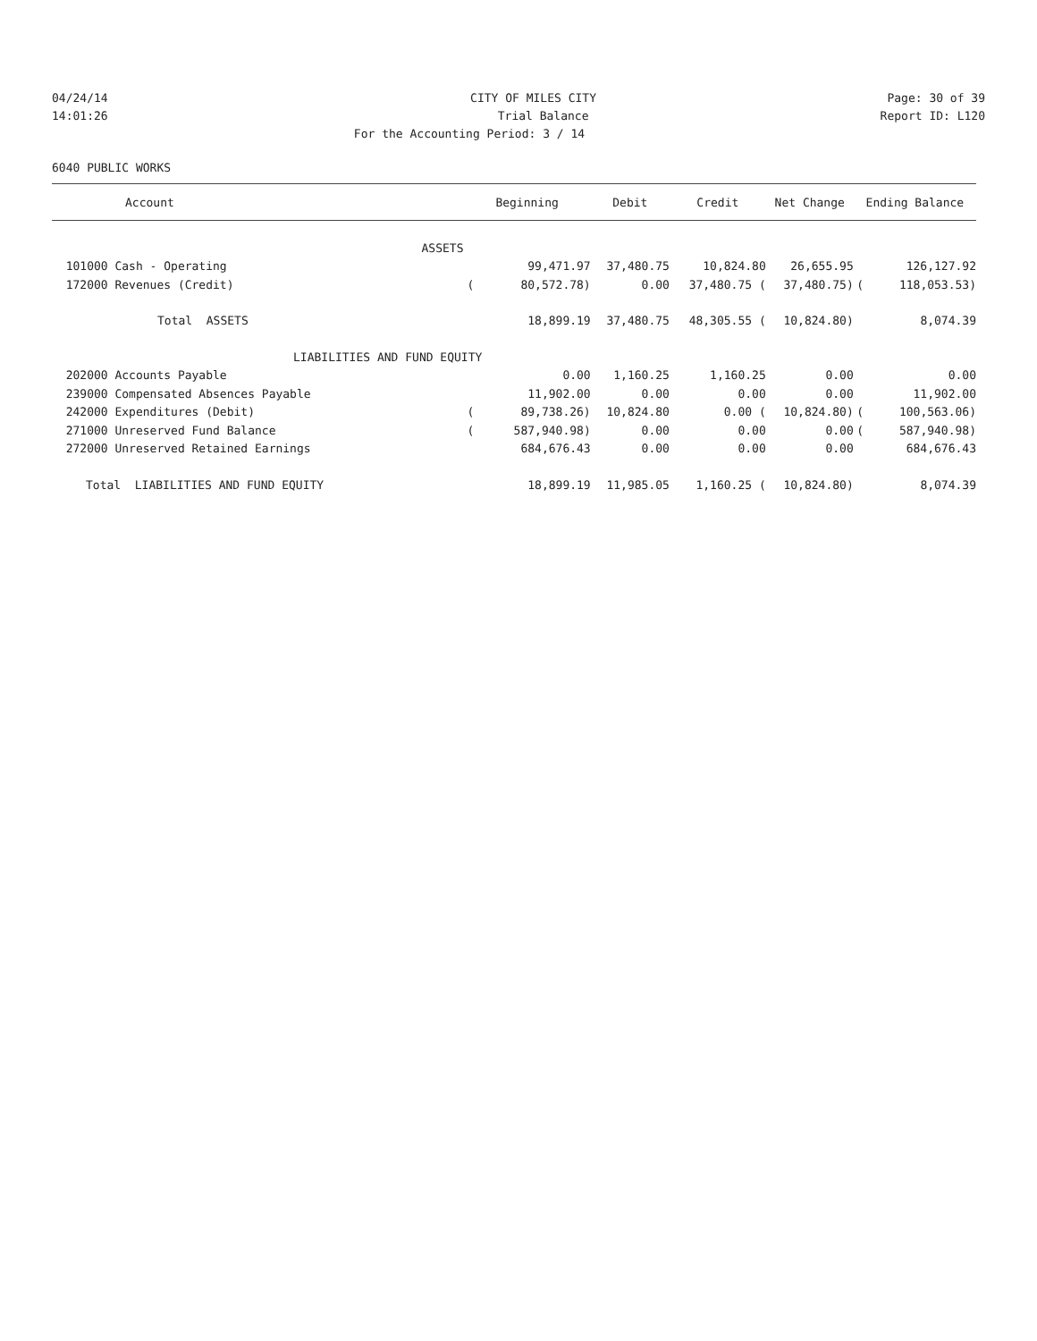04/24/14 CITY OF MILES CITY Page: 30 of 39
14:01:26 Trial Balance Report ID: L120
For the Accounting Period: 3 / 14
6040 PUBLIC WORKS
| Account | Beginning | | Debit | Credit | Net Change | | Ending Balance | |
| --- | --- | --- | --- | --- | --- | --- | --- | --- |
| ASSETS | | | | | | | | |
| 101000 Cash - Operating | | 99,471.97 | 37,480.75 | 10,824.80 | | 26,655.95 | | 126,127.92 |
| 172000 Revenues (Credit) | ( | 80,572.78) | 0.00 | 37,480.75 ( | | 37,480.75) | ( | 118,053.53) |
| Total ASSETS | | 18,899.19 | 37,480.75 | 48,305.55 ( | | 10,824.80) | | 8,074.39 |
| LIABILITIES AND FUND EQUITY | | | | | | | | |
| 202000 Accounts Payable | | 0.00 | 1,160.25 | 1,160.25 | | 0.00 | | 0.00 |
| 239000 Compensated Absences Payable | | 11,902.00 | 0.00 | 0.00 | | 0.00 | | 11,902.00 |
| 242000 Expenditures (Debit) | ( | 89,738.26) | 10,824.80 | 0.00 ( | | 10,824.80) | ( | 100,563.06) |
| 271000 Unreserved Fund Balance | ( | 587,940.98) | 0.00 | 0.00 | | 0.00 | ( | 587,940.98) |
| 272000 Unreserved Retained Earnings | | 684,676.43 | 0.00 | 0.00 | | 0.00 | | 684,676.43 |
| Total LIABILITIES AND FUND EQUITY | | 18,899.19 | 11,985.05 | 1,160.25 ( | | 10,824.80) | | 8,074.39 |